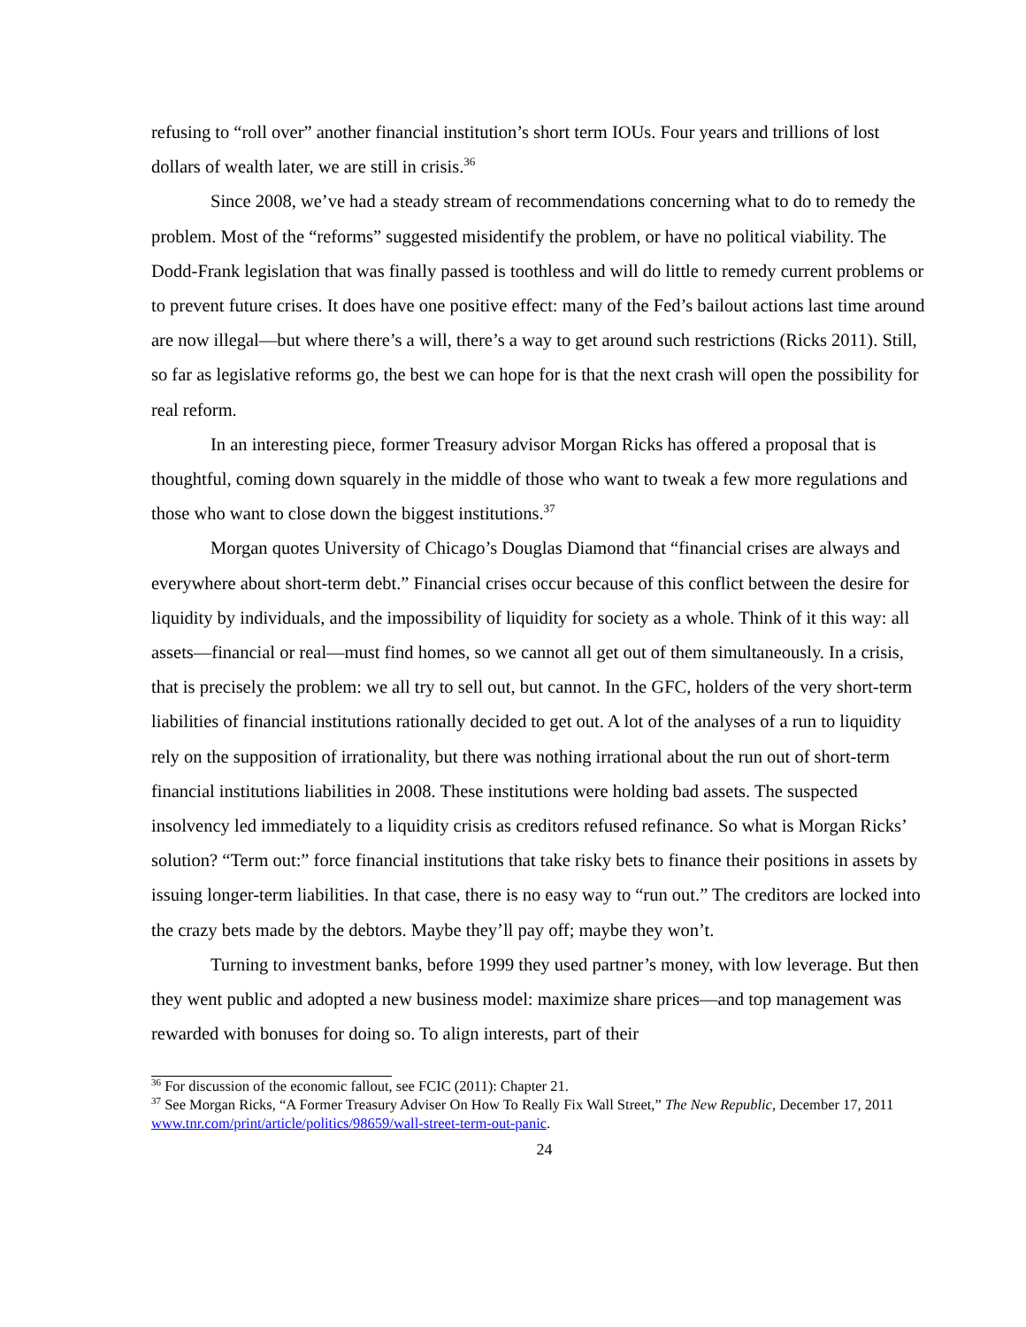refusing to “roll over” another financial institution’s short term IOUs. Four years and trillions of lost dollars of wealth later, we are still in crisis.<sup>36</sup>
Since 2008, we’ve had a steady stream of recommendations concerning what to do to remedy the problem. Most of the “reforms” suggested misidentify the problem, or have no political viability. The Dodd-Frank legislation that was finally passed is toothless and will do little to remedy current problems or to prevent future crises. It does have one positive effect: many of the Fed’s bailout actions last time around are now illegal—but where there’s a will, there’s a way to get around such restrictions (Ricks 2011). Still, so far as legislative reforms go, the best we can hope for is that the next crash will open the possibility for real reform.
In an interesting piece, former Treasury advisor Morgan Ricks has offered a proposal that is thoughtful, coming down squarely in the middle of those who want to tweak a few more regulations and those who want to close down the biggest institutions.<sup>37</sup>
Morgan quotes University of Chicago’s Douglas Diamond that “financial crises are always and everywhere about short-term debt.” Financial crises occur because of this conflict between the desire for liquidity by individuals, and the impossibility of liquidity for society as a whole. Think of it this way: all assets—financial or real—must find homes, so we cannot all get out of them simultaneously. In a crisis, that is precisely the problem: we all try to sell out, but cannot. In the GFC, holders of the very short-term liabilities of financial institutions rationally decided to get out. A lot of the analyses of a run to liquidity rely on the supposition of irrationality, but there was nothing irrational about the run out of short-term financial institutions liabilities in 2008. These institutions were holding bad assets. The suspected insolvency led immediately to a liquidity crisis as creditors refused refinance. So what is Morgan Ricks’ solution? “Term out:” force financial institutions that take risky bets to finance their positions in assets by issuing longer-term liabilities. In that case, there is no easy way to “run out.” The creditors are locked into the crazy bets made by the debtors. Maybe they’ll pay off; maybe they won’t.
Turning to investment banks, before 1999 they used partner’s money, with low leverage. But then they went public and adopted a new business model: maximize share prices—and top management was rewarded with bonuses for doing so. To align interests, part of their
<sup>36</sup> For discussion of the economic fallout, see FCIC (2011): Chapter 21.
<sup>37</sup> See Morgan Ricks, “A Former Treasury Adviser On How To Really Fix Wall Street,” The New Republic, December 17, 2011 www.tnr.com/print/article/politics/98659/wall-street-term-out-panic.
24